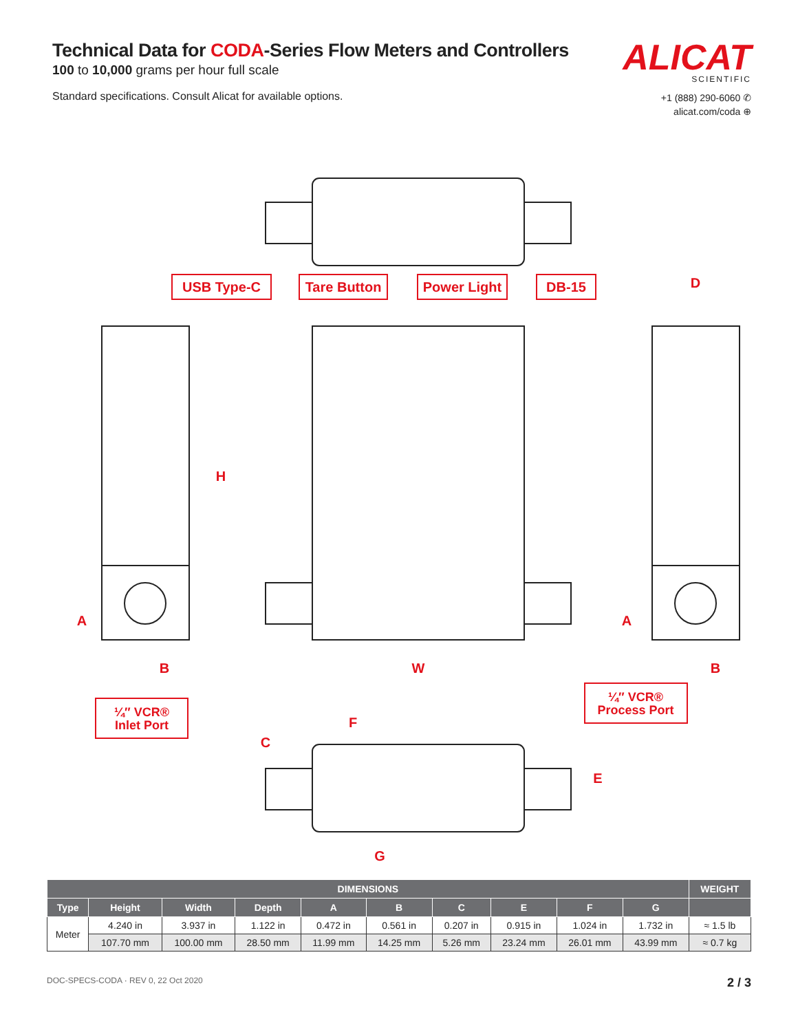Technical Data for CODA-Series Flow Meters and Controllers
100 to 10,000 grams per hour full scale
Standard specifications. Consult Alicat for available options.
ALICAT
SCIENTIFIC
+1 (888) 290-6060 ✆
alicat.com/coda ⊕
USB Type-C
Tare Button
Power Light
DB-15
¼″ VCR®
Inlet Port
¼″ VCR®
Process Port
H
D
A
B
W
A
B
F
C
E
G
| DIMENSIONS | | | | | | | | | | WEIGHT |
| --- | --- | --- | --- | --- | --- | --- | --- | --- | --- | --- |
| Type | Height | Width | Depth | A | B | C | E | F | G | |
| Meter | 4.240 in | 3.937 in | 1.122 in | 0.472 in | 0.561 in | 0.207 in | 0.915 in | 1.024 in | 1.732 in | ≈ 1.5 lb |
| | 107.70 mm | 100.00 mm | 28.50 mm | 11.99 mm | 14.25 mm | 5.26 mm | 23.24 mm | 26.01 mm | 43.99 mm | ≈ 0.7 kg |
DOC-SPECS-CODA · REV 0, 22 Oct 2020 2 / 3